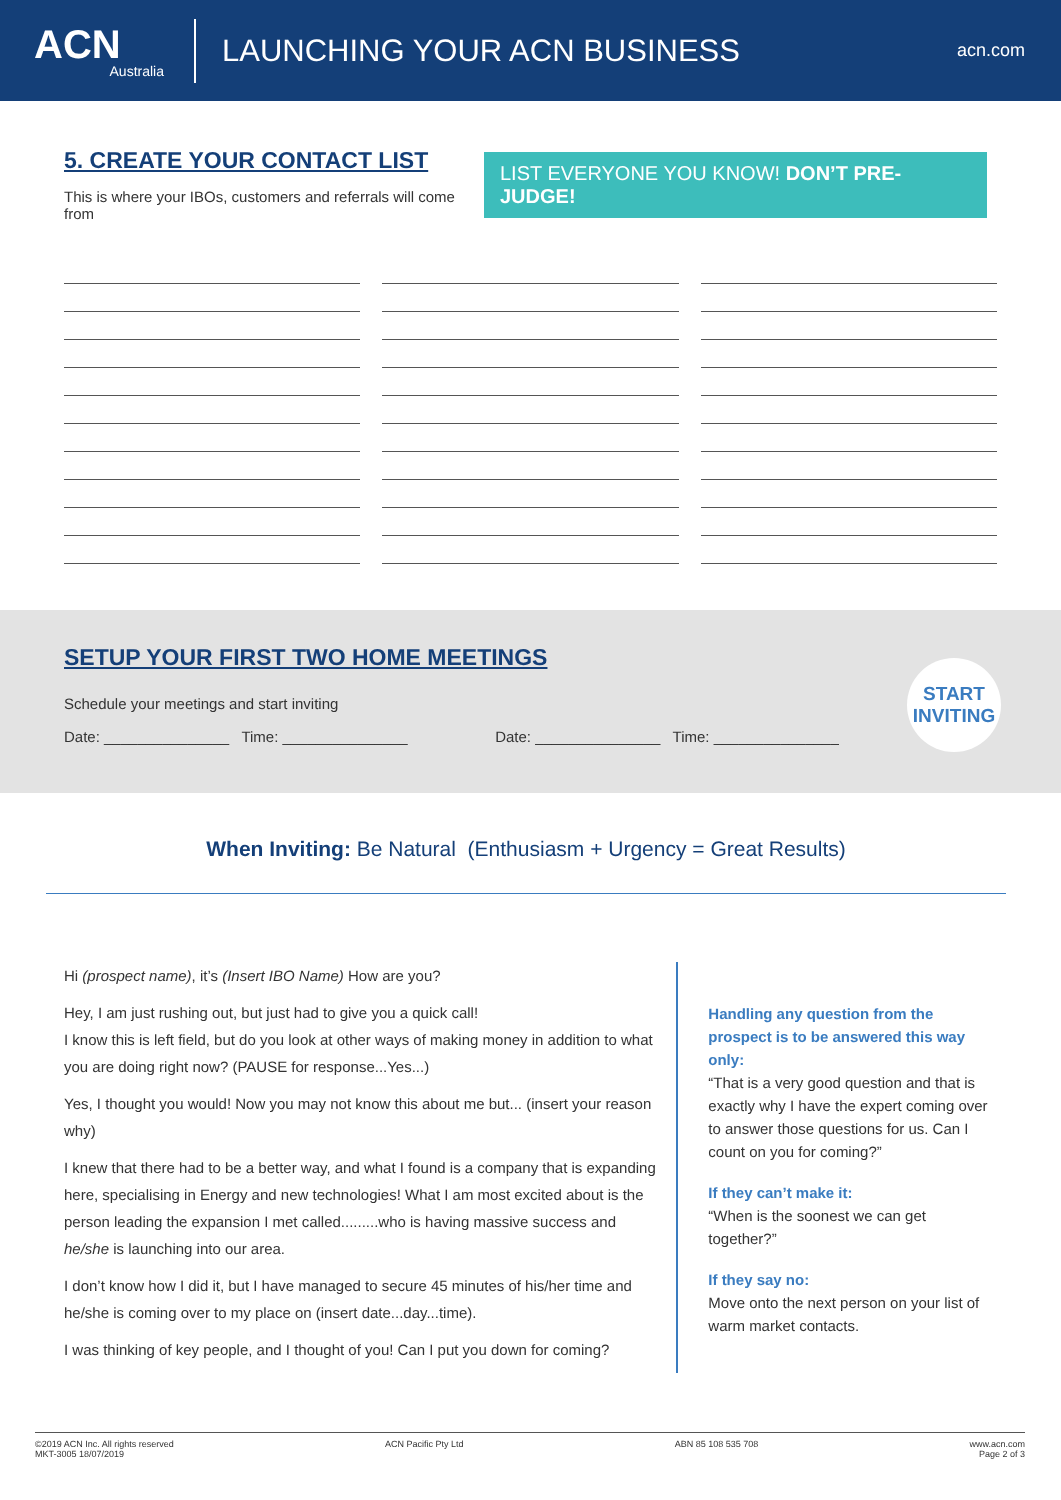ACN
Australia
LAUNCHING YOUR ACN BUSINESS
acn.com
5. CREATE YOUR CONTACT LIST
This is where your IBOs, customers and referrals will come from
LIST EVERYONE YOU KNOW! DON’T PRE-JUDGE!
SETUP YOUR FIRST TWO HOME MEETINGS
Schedule your meetings and start inviting
Date: _______________ Time: _______________ Date: _______________ Time: _______________
START
INVITING
When Inviting: Be Natural (Enthusiasm + Urgency = Great Results)
Hi (prospect name), it’s (Insert IBO Name) How are you?
Hey, I am just rushing out, but just had to give you a quick call!
I know this is left field, but do you look at other ways of making money in addition to what you are doing right now? (PAUSE for response...Yes...)
Yes, I thought you would! Now you may not know this about me but... (insert your reason why)
I knew that there had to be a better way, and what I found is a company that is expanding here, specialising in Energy and new technologies! What I am most excited about is the person leading the expansion I met called.........who is having massive success and he/she is launching into our area.
I don’t know how I did it, but I have managed to secure 45 minutes of his/her time and he/she is coming over to my place on (insert date...day...time).
I was thinking of key people, and I thought of you! Can I put you down for coming?
Handling any question from the prospect is to be answered this way only:
“That is a very good question and that is exactly why I have the expert coming over to answer those questions for us. Can I count on you for coming?”
If they can’t make it:
“When is the soonest we can get together?”
If they say no:
Move onto the next person on your list of warm market contacts.
©2019 ACN Inc. All rights reserved
MKT-3005 18/07/2019 ACN Pacific Pty Ltd ABN 85 108 535 708 www.acn.com
Page 2 of 3